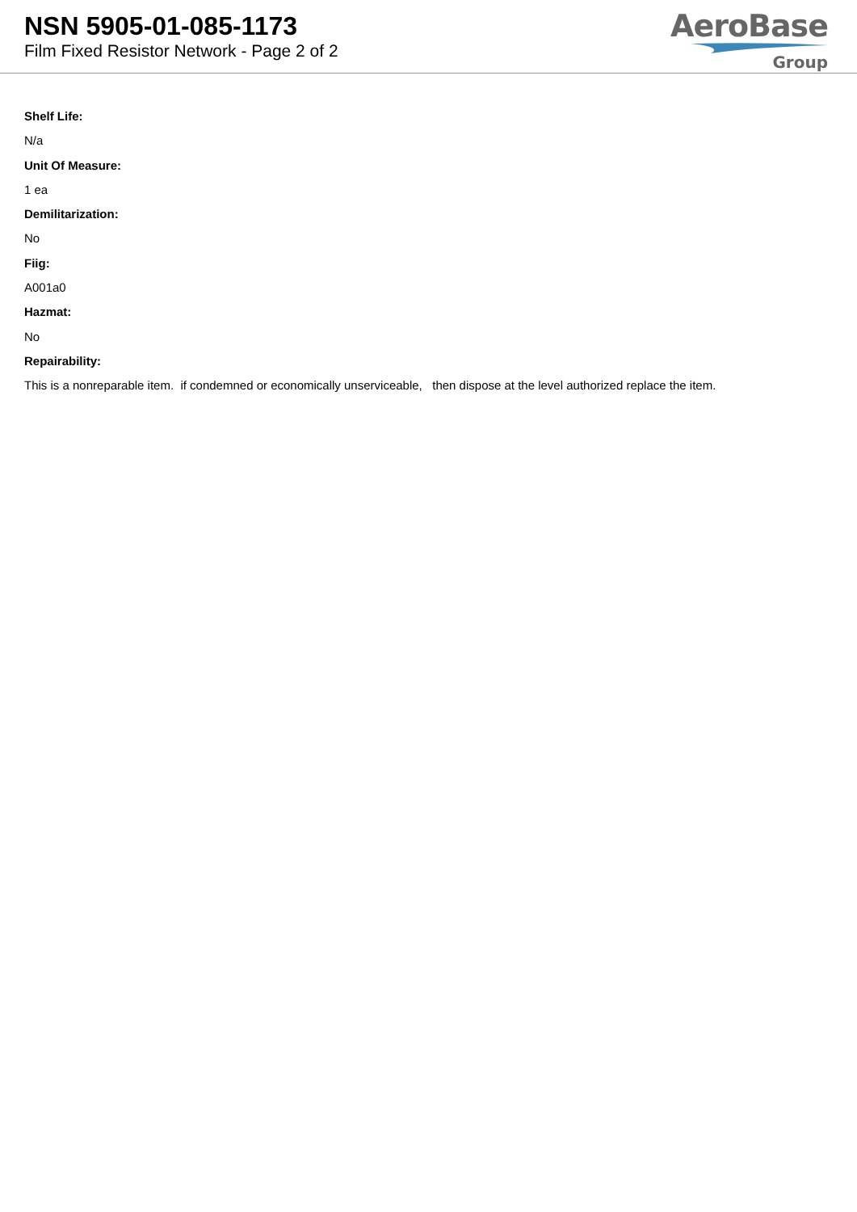NSN 5905-01-085-1173
Film Fixed Resistor Network - Page 2 of 2
AeroBase
Group
Shelf Life:
N/a
Unit Of Measure:
1 ea
Demilitarization:
No
Fiig:
A001a0
Hazmat:
No
Repairability:
This is a nonreparable item. if condemned or economically unserviceable, then dispose at the level authorized replace the item.